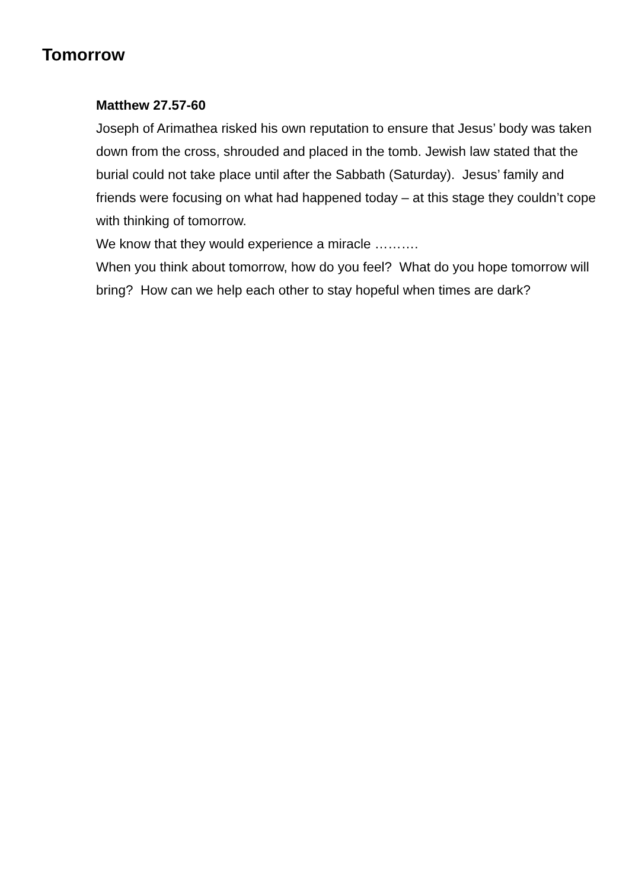Tomorrow
Matthew 27.57-60
Joseph of Arimathea risked his own reputation to ensure that Jesus’ body was taken down from the cross, shrouded and placed in the tomb. Jewish law stated that the burial could not take place until after the Sabbath (Saturday). Jesus’ family and friends were focusing on what had happened today – at this stage they couldn’t cope with thinking of tomorrow.
We know that they would experience a miracle ……….
When you think about tomorrow, how do you feel? What do you hope tomorrow will bring? How can we help each other to stay hopeful when times are dark?